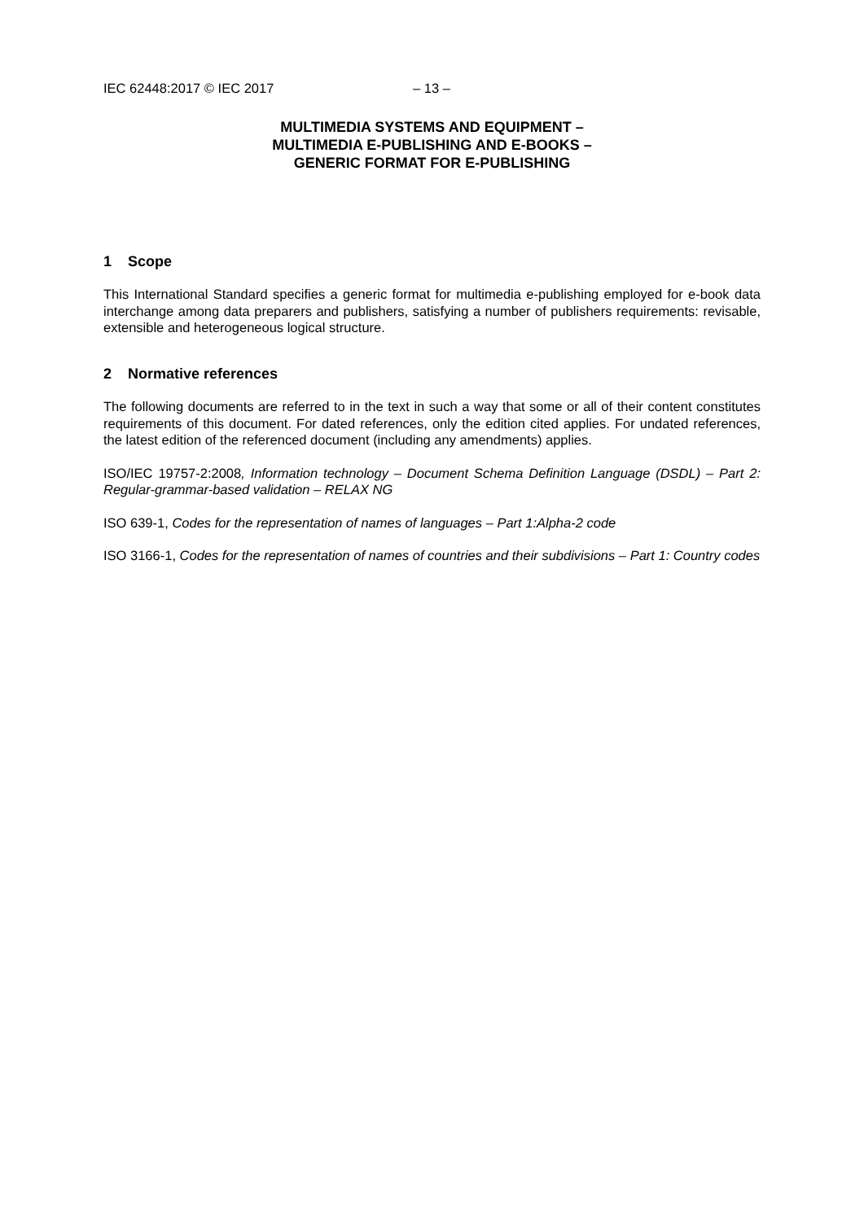IEC 62448:2017 © IEC 2017 – 13 –
MULTIMEDIA SYSTEMS AND EQUIPMENT –
MULTIMEDIA E-PUBLISHING AND E-BOOKS –
GENERIC FORMAT FOR E-PUBLISHING
1 Scope
This International Standard specifies a generic format for multimedia e-publishing employed for e-book data interchange among data preparers and publishers, satisfying a number of publishers requirements: revisable, extensible and heterogeneous logical structure.
2 Normative references
The following documents are referred to in the text in such a way that some or all of their content constitutes requirements of this document. For dated references, only the edition cited applies. For undated references, the latest edition of the referenced document (including any amendments) applies.
ISO/IEC 19757-2:2008, Information technology – Document Schema Definition Language (DSDL) – Part 2: Regular-grammar-based validation – RELAX NG
ISO 639-1, Codes for the representation of names of languages – Part 1:Alpha-2 code
ISO 3166-1, Codes for the representation of names of countries and their subdivisions – Part 1: Country codes